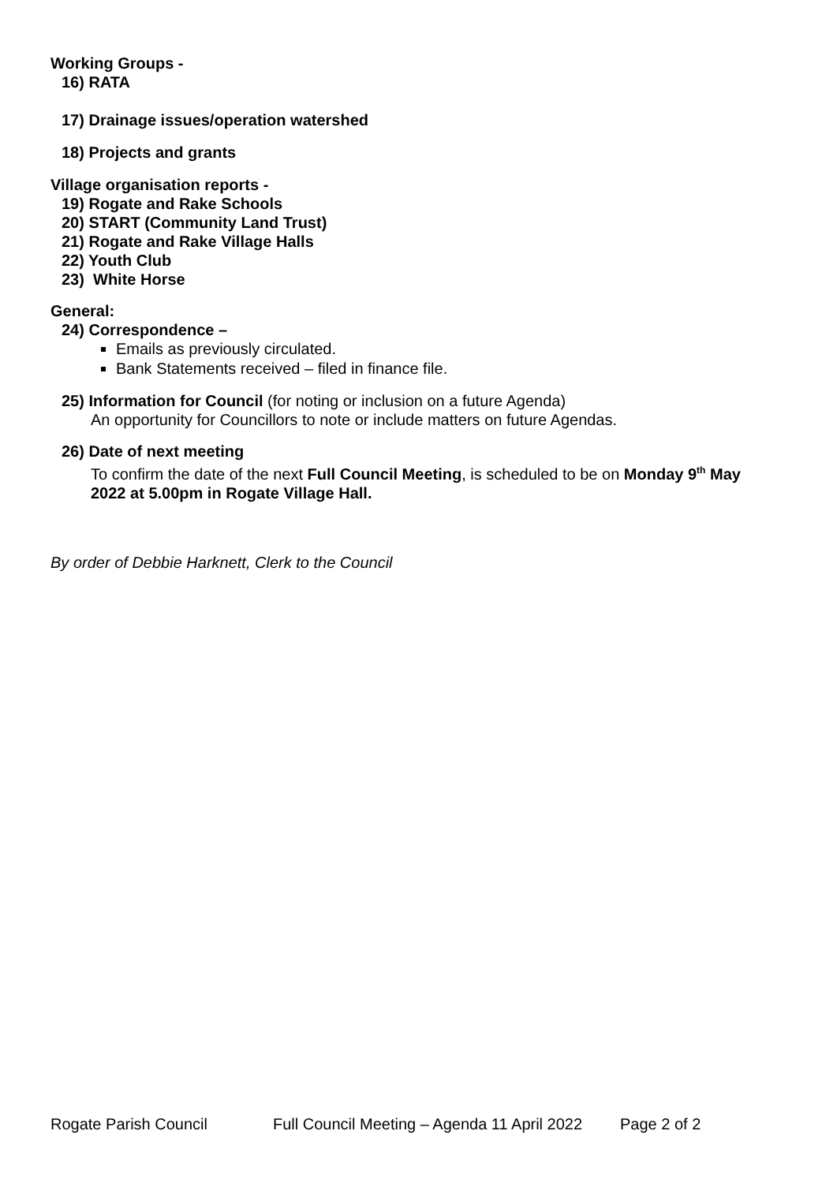Working Groups -
16) RATA
17) Drainage issues/operation watershed
18) Projects and grants
Village organisation reports -
19) Rogate and Rake Schools
20) START (Community Land Trust)
21) Rogate and Rake Village Halls
22) Youth Club
23) White Horse
General:
24) Correspondence –
Emails as previously circulated.
Bank Statements received – filed in finance file.
25) Information for Council (for noting or inclusion on a future Agenda)
An opportunity for Councillors to note or include matters on future Agendas.
26) Date of next meeting
To confirm the date of the next Full Council Meeting, is scheduled to be on Monday 9<sup>th</sup> May 2022 at 5.00pm in Rogate Village Hall.
By order of Debbie Harknett, Clerk to the Council
Rogate Parish Council Full Council Meeting – Agenda 11 April 2022 Page 2 of 2